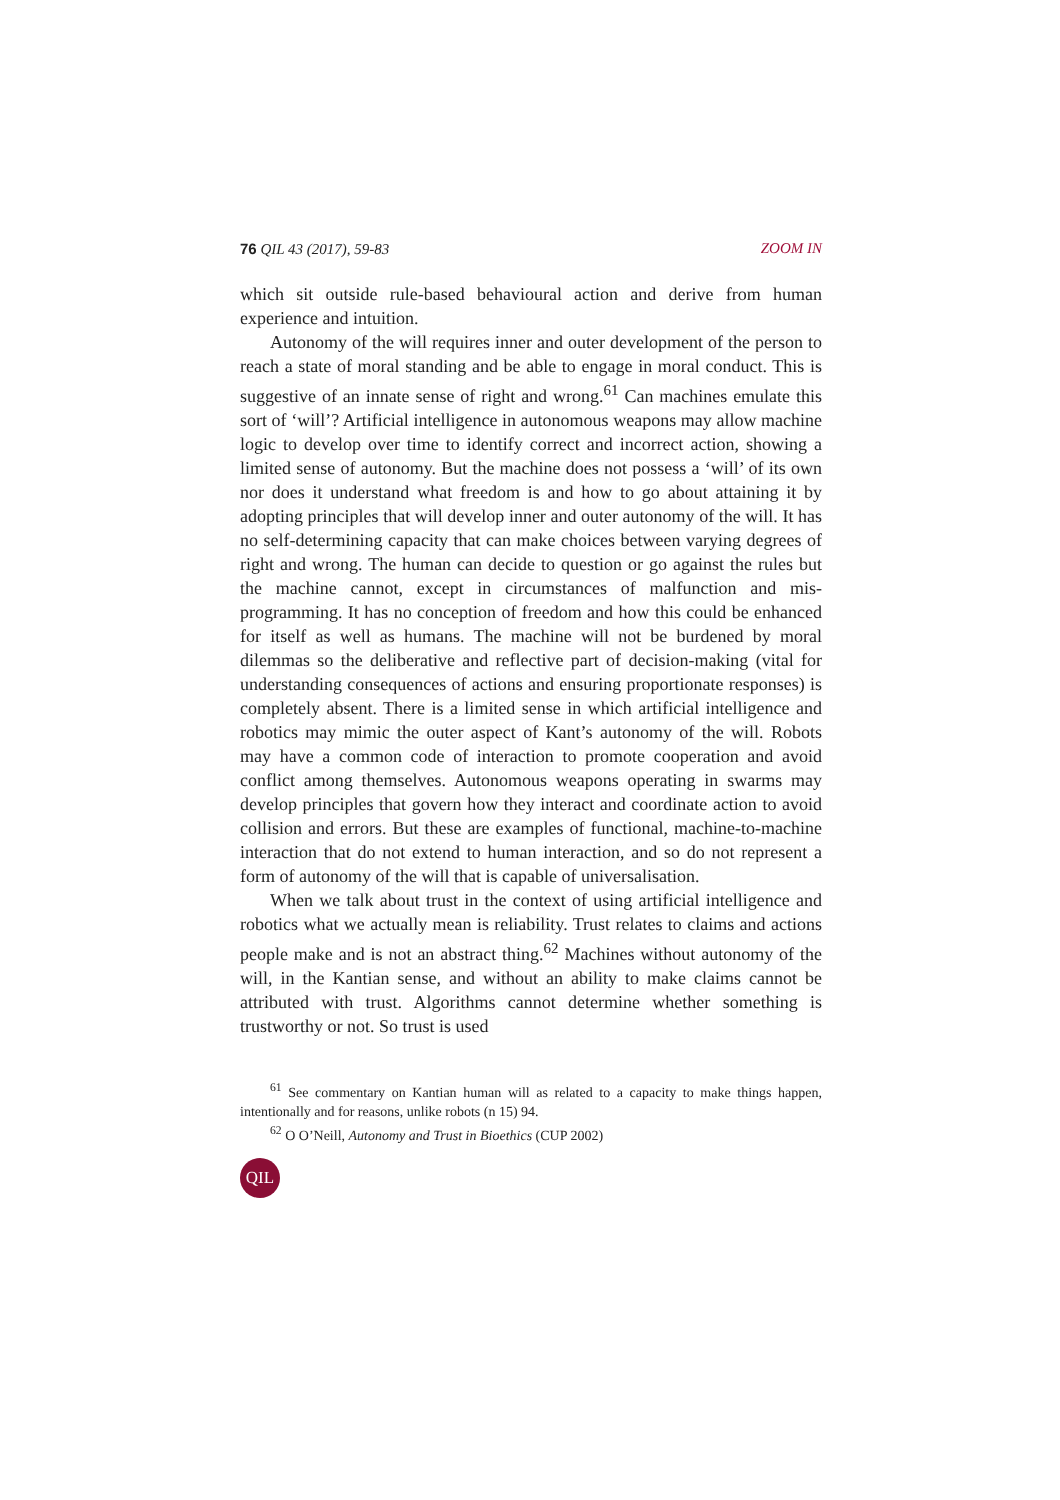76 QIL 43 (2017), 59-83 ZOOM IN
which sit outside rule-based behavioural action and derive from human experience and intuition.
Autonomy of the will requires inner and outer development of the person to reach a state of moral standing and be able to engage in moral conduct. This is suggestive of an innate sense of right and wrong.<sup>61</sup> Can machines emulate this sort of ‘will’? Artificial intelligence in autonomous weapons may allow machine logic to develop over time to identify correct and incorrect action, showing a limited sense of autonomy. But the machine does not possess a ‘will’ of its own nor does it understand what freedom is and how to go about attaining it by adopting principles that will develop inner and outer autonomy of the will. It has no self-determining capacity that can make choices between varying degrees of right and wrong. The human can decide to question or go against the rules but the machine cannot, except in circumstances of malfunction and mis-programming. It has no conception of freedom and how this could be enhanced for itself as well as humans. The machine will not be burdened by moral dilemmas so the deliberative and reflective part of decision-making (vital for understanding consequences of actions and ensuring proportionate responses) is completely absent. There is a limited sense in which artificial intelligence and robotics may mimic the outer aspect of Kant’s autonomy of the will. Robots may have a common code of interaction to promote cooperation and avoid conflict among themselves. Autonomous weapons operating in swarms may develop principles that govern how they interact and coordinate action to avoid collision and errors. But these are examples of functional, machine-to-machine interaction that do not extend to human interaction, and so do not represent a form of autonomy of the will that is capable of universalisation.
When we talk about trust in the context of using artificial intelligence and robotics what we actually mean is reliability. Trust relates to claims and actions people make and is not an abstract thing.<sup>62</sup> Machines without autonomy of the will, in the Kantian sense, and without an ability to make claims cannot be attributed with trust. Algorithms cannot determine whether something is trustworthy or not. So trust is used
<sup>61</sup> See commentary on Kantian human will as related to a capacity to make things happen, intentionally and for reasons, unlike robots (n 15) 94.
<sup>62</sup> O O’Neill, Autonomy and Trust in Bioethics (CUP 2002)
QIL